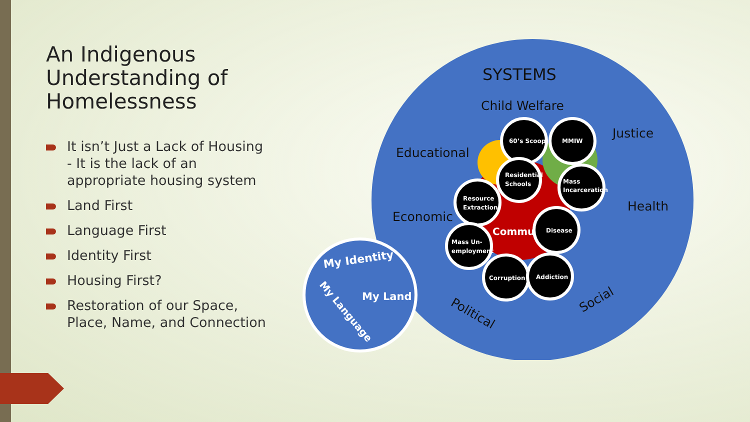An Indigenous Understanding of Homelessness
It isn’t Just a Lack of Housing - It is the lack of an appropriate housing system
Land First
Language First
Identity First
Housing First?
Restoration of our Space, Place, Name, and Connection
SYSTEMS
Child Welfare
Justice
Educational
Health
Economic
Political
Social
Commu
60’s Scoop
MMIW
Residential
Schools
Mass
Incarceration
Resource
Extraction
Disease
Mass Un-
employment
Corruption
Addiction
My Identity
My Land
My Language